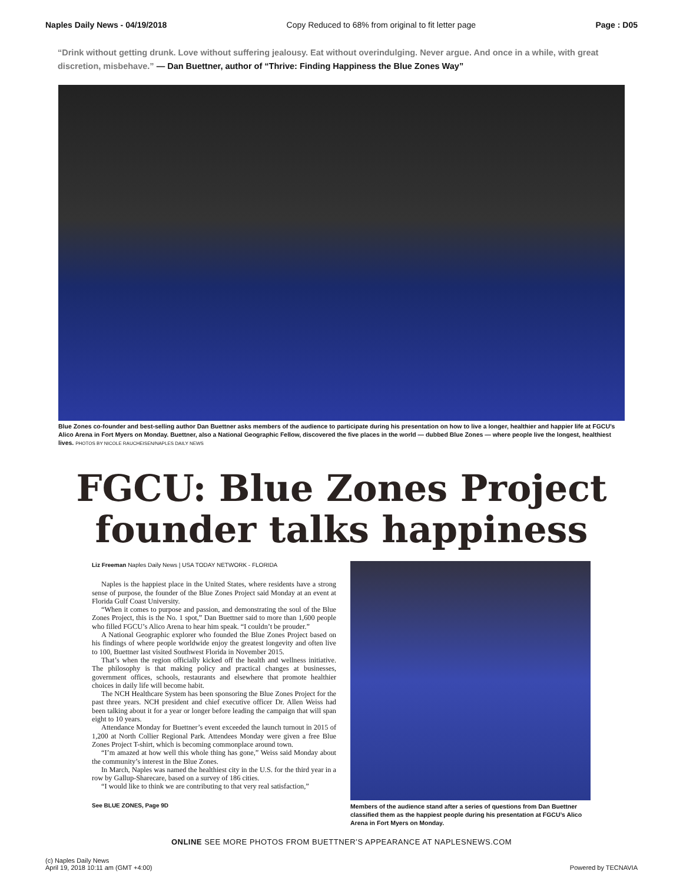Naples Daily News - 04/19/2018 Copy Reduced to 68% from original to fit letter page Page : D05
“Drink without getting drunk. Love without suffering jealousy. Eat without overindulging. Never argue. And once in a while, with great discretion, misbehave.” — Dan Buettner, author of “Thrive: Finding Happiness the Blue Zones Way”
Blue Zones co-founder and best-selling author Dan Buettner asks members of the audience to participate during his presentation on how to live a longer, healthier and happier life at FGCU’s Alico Arena in Fort Myers on Monday. Buettner, also a National Geographic Fellow, discovered the five places in the world — dubbed Blue Zones — where people live the longest, healthiest lives. PHOTOS BY NICOLE RAUCHEISEN/NAPLES DAILY NEWS
FGCU: Blue Zones Project
founder talks happiness
Liz Freeman Naples Daily News | USA TODAY NETWORK - FLORIDA
Naples is the happiest place in the United States, where residents have a strong sense of purpose, the founder of the Blue Zones Project said Monday at an event at Florida Gulf Coast University.
“When it comes to purpose and passion, and demonstrating the soul of the Blue Zones Project, this is the No. 1 spot,” Dan Buettner said to more than 1,600 people who filled FGCU’s Alico Arena to hear him speak. “I couldn’t be prouder.”
A National Geographic explorer who founded the Blue Zones Project based on his findings of where people worldwide enjoy the greatest longevity and often live to 100, Buettner last visited Southwest Florida in November 2015.
That’s when the region officially kicked off the health and wellness initiative. The philosophy is that making policy and practical changes at businesses, government offices, schools, restaurants and elsewhere that promote healthier choices in daily life will become habit.
The NCH Healthcare System has been sponsoring the Blue Zones Project for the past three years. NCH president and chief executive officer Dr. Allen Weiss had been talking about it for a year or longer before leading the campaign that will span eight to 10 years.
Attendance Monday for Buettner’s event exceeded the launch turnout in 2015 of 1,200 at North Collier Regional Park. Attendees Monday were given a free Blue Zones Project T-shirt, which is becoming commonplace around town.
“I’m amazed at how well this whole thing has gone,” Weiss said Monday about the community’s interest in the Blue Zones.
In March, Naples was named the healthiest city in the U.S. for the third year in a row by Gallup-Sharecare, based on a survey of 186 cities.
“I would like to think we are contributing to that very real satisfaction,”
See BLUE ZONES, Page 9D
Members of the audience stand after a series of questions from Dan Buettner classified them as the happiest people during his presentation at FGCU’s Alico Arena in Fort Myers on Monday.
ONLINE SEE MORE PHOTOS FROM BUETTNER’S APPEARANCE AT NAPLESNEWS.COM
(c) Naples Daily News
April 19, 2018 10:11 am (GMT +4:00)
Powered by TECNAVIA